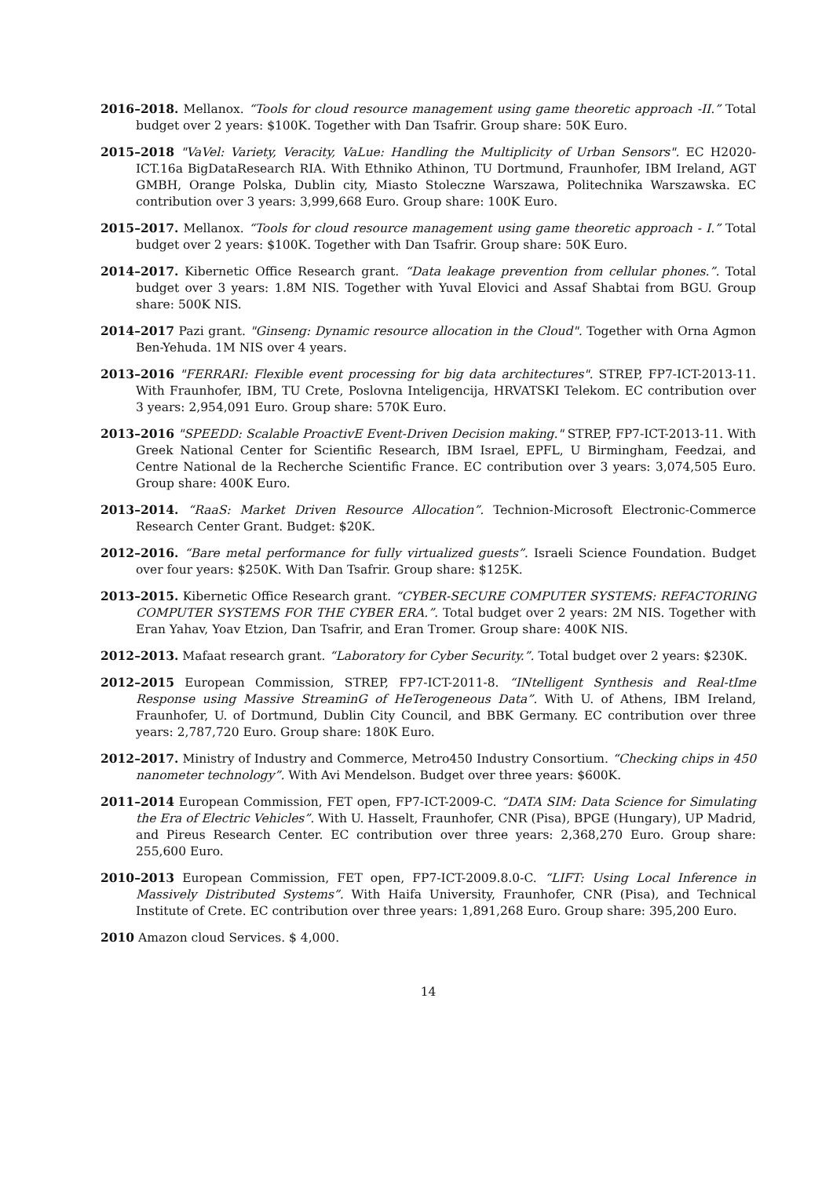2016–2018. Mellanox. “Tools for cloud resource management using game theoretic approach -II.” Total budget over 2 years: $100K. Together with Dan Tsafrir. Group share: 50K Euro.
2015–2018 "VaVel: Variety, Veracity, VaLue: Handling the Multiplicity of Urban Sensors". EC H2020-ICT.16a BigDataResearch RIA. With Ethniko Athinon, TU Dortmund, Fraunhofer, IBM Ireland, AGT GMBH, Orange Polska, Dublin city, Miasto Stoleczne Warszawa, Politechnika Warszawska. EC contribution over 3 years: 3,999,668 Euro. Group share: 100K Euro.
2015–2017. Mellanox. “Tools for cloud resource management using game theoretic approach - I.” Total budget over 2 years: $100K. Together with Dan Tsafrir. Group share: 50K Euro.
2014–2017. Kibernetic Office Research grant. “Data leakage prevention from cellular phones.”. Total budget over 3 years: 1.8M NIS. Together with Yuval Elovici and Assaf Shabtai from BGU. Group share: 500K NIS.
2014–2017 Pazi grant. "Ginseng: Dynamic resource allocation in the Cloud". Together with Orna Agmon Ben-Yehuda. 1M NIS over 4 years.
2013–2016 "FERRARI: Flexible event processing for big data architectures". STREP, FP7-ICT-2013-11. With Fraunhofer, IBM, TU Crete, Poslovna Inteligencija, HRVATSKI Telekom. EC contribution over 3 years: 2,954,091 Euro. Group share: 570K Euro.
2013–2016 "SPEEDD: Scalable ProactivE Event-Driven Decision making." STREP, FP7-ICT-2013-11. With Greek National Center for Scientific Research, IBM Israel, EPFL, U Birmingham, Feedzai, and Centre National de la Recherche Scientific France. EC contribution over 3 years: 3,074,505 Euro. Group share: 400K Euro.
2013–2014. “RaaS: Market Driven Resource Allocation”. Technion-Microsoft Electronic-Commerce Research Center Grant. Budget: $20K.
2012–2016. “Bare metal performance for fully virtualized guests”. Israeli Science Foundation. Budget over four years: $250K. With Dan Tsafrir. Group share: $125K.
2013–2015. Kibernetic Office Research grant. “CYBER-SECURE COMPUTER SYSTEMS: REFACTORING COMPUTER SYSTEMS FOR THE CYBER ERA.”. Total budget over 2 years: 2M NIS. Together with Eran Yahav, Yoav Etzion, Dan Tsafrir, and Eran Tromer. Group share: 400K NIS.
2012–2013. Mafaat research grant. “Laboratory for Cyber Security.”. Total budget over 2 years: $230K.
2012–2015 European Commission, STREP, FP7-ICT-2011-8. “INtelligent Synthesis and Real-tIme Response using Massive StreaminG of HeTerogeneous Data”. With U. of Athens, IBM Ireland, Fraunhofer, U. of Dortmund, Dublin City Council, and BBK Germany. EC contribution over three years: 2,787,720 Euro. Group share: 180K Euro.
2012–2017. Ministry of Industry and Commerce, Metro450 Industry Consortium. “Checking chips in 450 nanometer technology”. With Avi Mendelson. Budget over three years: $600K.
2011–2014 European Commission, FET open, FP7-ICT-2009-C. “DATA SIM: Data Science for Simulating the Era of Electric Vehicles”. With U. Hasselt, Fraunhofer, CNR (Pisa), BPGE (Hungary), UP Madrid, and Pireus Research Center. EC contribution over three years: 2,368,270 Euro. Group share: 255,600 Euro.
2010–2013 European Commission, FET open, FP7-ICT-2009.8.0-C. “LIFT: Using Local Inference in Massively Distributed Systems”. With Haifa University, Fraunhofer, CNR (Pisa), and Technical Institute of Crete. EC contribution over three years: 1,891,268 Euro. Group share: 395,200 Euro.
2010 Amazon cloud Services. $ 4,000.
14